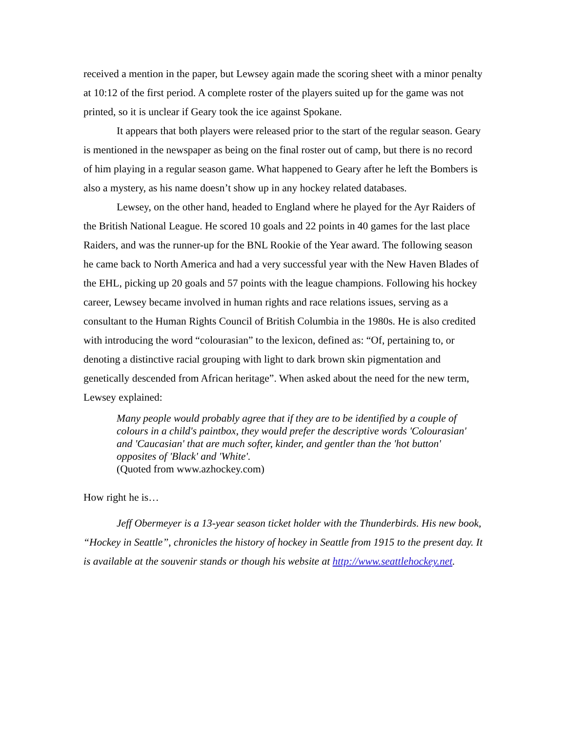received a mention in the paper, but Lewsey again made the scoring sheet with a minor penalty at 10:12 of the first period. A complete roster of the players suited up for the game was not printed, so it is unclear if Geary took the ice against Spokane.
It appears that both players were released prior to the start of the regular season. Geary is mentioned in the newspaper as being on the final roster out of camp, but there is no record of him playing in a regular season game. What happened to Geary after he left the Bombers is also a mystery, as his name doesn’t show up in any hockey related databases.
Lewsey, on the other hand, headed to England where he played for the Ayr Raiders of the British National League. He scored 10 goals and 22 points in 40 games for the last place Raiders, and was the runner-up for the BNL Rookie of the Year award. The following season he came back to North America and had a very successful year with the New Haven Blades of the EHL, picking up 20 goals and 57 points with the league champions. Following his hockey career, Lewsey became involved in human rights and race relations issues, serving as a consultant to the Human Rights Council of British Columbia in the 1980s. He is also credited with introducing the word “colourasian” to the lexicon, defined as: “Of, pertaining to, or denoting a distinctive racial grouping with light to dark brown skin pigmentation and genetically descended from African heritage”. When asked about the need for the new term, Lewsey explained:
Many people would probably agree that if they are to be identified by a couple of colours in a child's paintbox, they would prefer the descriptive words 'Colourasian' and 'Caucasian' that are much softer, kinder, and gentler than the 'hot button' opposites of 'Black' and 'White'.
(Quoted from www.azhockey.com)
How right he is…
Jeff Obermeyer is a 13-year season ticket holder with the Thunderbirds. His new book, “Hockey in Seattle”, chronicles the history of hockey in Seattle from 1915 to the present day. It is available at the souvenir stands or though his website at http://www.seattlehockey.net.